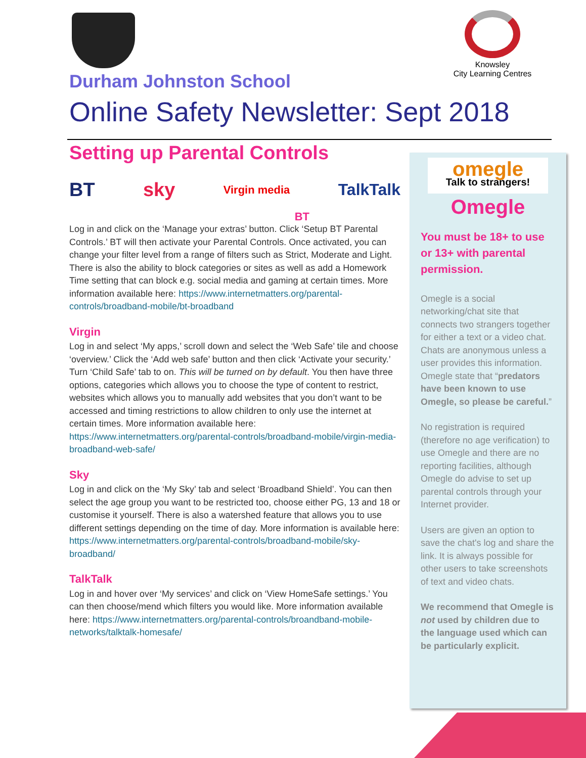Knowsley
City Learning Centres
Durham Johnston School
Online Safety Newsletter: Sept 2018
Setting up Parental Controls
BT sky Virgin media TalkTalk
BT
Log in and click on the ‘Manage your extras’ button. Click ‘Setup BT Parental Controls.’ BT will then activate your Parental Controls. Once activated, you can change your filter level from a range of filters such as Strict, Moderate and Light. There is also the ability to block categories or sites as well as add a Homework Time setting that can block e.g. social media and gaming at certain times. More information available here: https://www.internetmatters.org/parental-controls/broadband-mobile/bt-broadband
Virgin
Log in and select ‘My apps,’ scroll down and select the ‘Web Safe’ tile and choose ‘overview.’ Click the ‘Add web safe’ button and then click ‘Activate your security.’ Turn ‘Child Safe’ tab to on. This will be turned on by default. You then have three options, categories which allows you to choose the type of content to restrict, websites which allows you to manually add websites that you don’t want to be accessed and timing restrictions to allow children to only use the internet at certain times. More information available here: https://www.internetmatters.org/parental-controls/broadband-mobile/virgin-media-broadband-web-safe/
Sky
Log in and click on the ‘My Sky’ tab and select ‘Broadband Shield’. You can then select the age group you want to be restricted too, choose either PG, 13 and 18 or customise it yourself. There is also a watershed feature that allows you to use different settings depending on the time of day. More information is available here: https://www.internetmatters.org/parental-controls/broadband-mobile/sky-broadband/
TalkTalk
Log in and hover over ‘My services’ and click on ‘View HomeSafe settings.’ You can then choose/mend which filters you would like. More information available here: https://www.internetmatters.org/parental-controls/broandband-mobile-networks/talktalk-homesafe/
omegle
Talk to strangers!
Omegle
You must be 18+ to use or 13+ with parental permission.
Omegle is a social networking/chat site that connects two strangers together for either a text or a video chat. Chats are anonymous unless a user provides this information. Omegle state that “predators have been known to use Omegle, so please be careful.”
No registration is required (therefore no age verification) to use Omegle and there are no reporting facilities, although Omegle do advise to set up parental controls through your Internet provider.
Users are given an option to save the chat's log and share the link. It is always possible for other users to take screenshots of text and video chats.
We recommend that Omegle is not used by children due to the language used which can be particularly explicit.